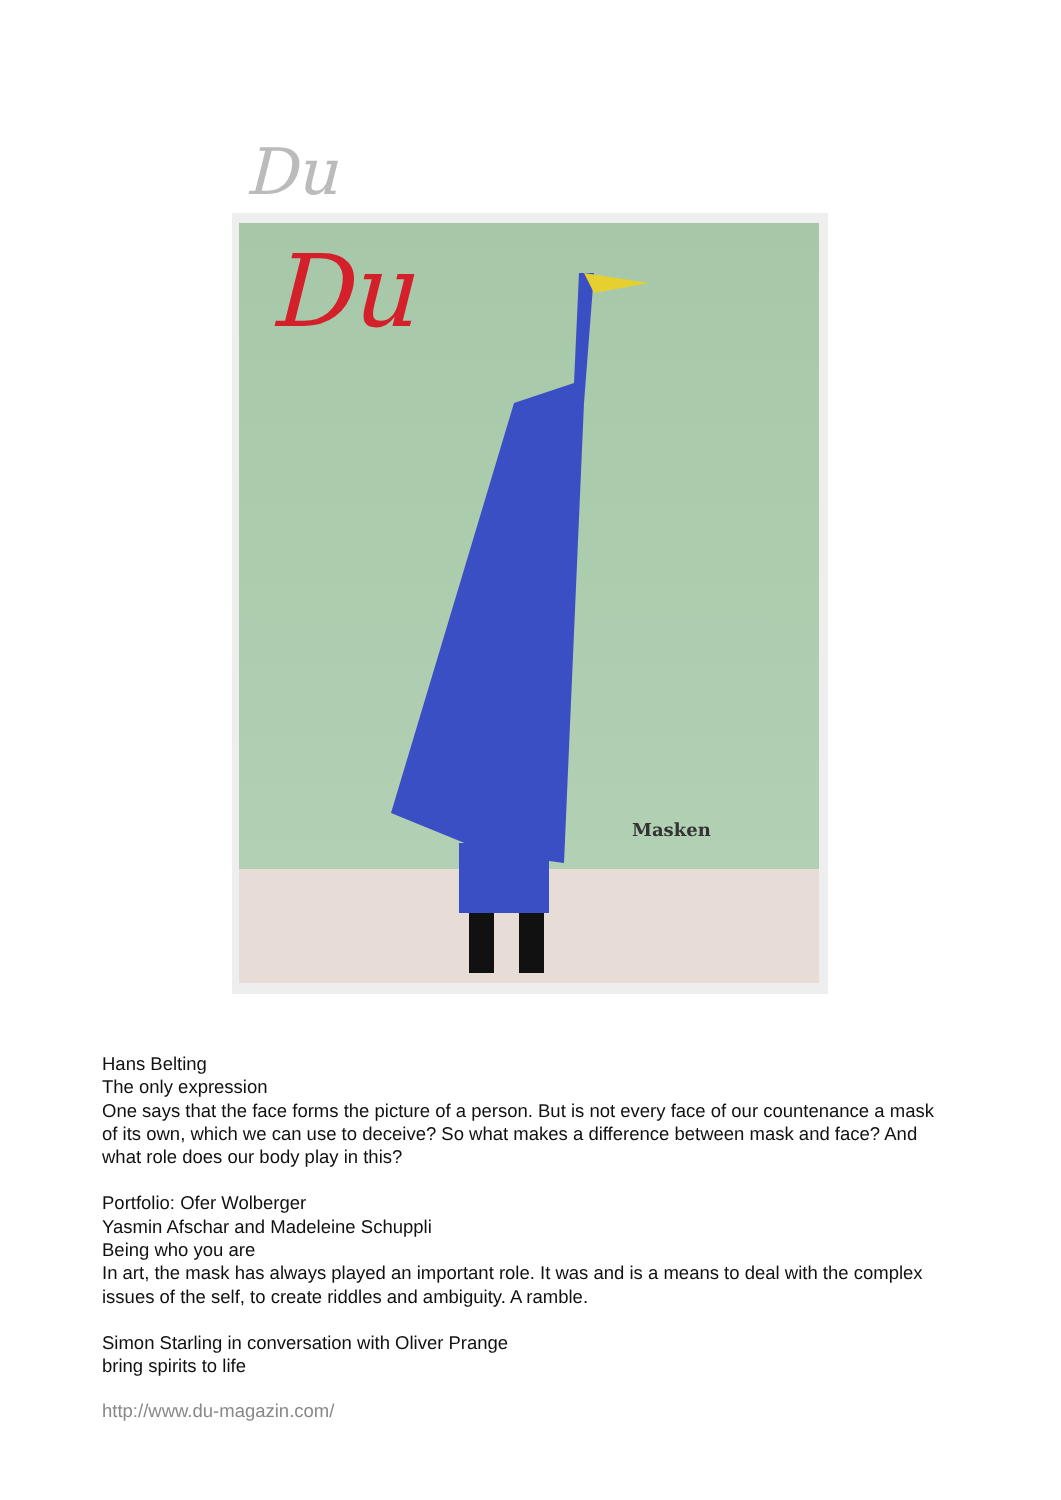Du
Du
Masken
Hans Belting
The only expression
One says that the face forms the picture of a person. But is not every face of our countenance a mask of its own, which we can use to deceive? So what makes a difference between mask and face? And what role does our body play in this?
Portfolio: Ofer Wolberger
Yasmin Afschar and Madeleine Schuppli
Being who you are
In art, the mask has always played an important role. It was and is a means to deal with the complex issues of the self, to create riddles and ambiguity. A ramble.
Simon Starling in conversation with Oliver Prange
bring spirits to life
http://www.du-magazin.com/